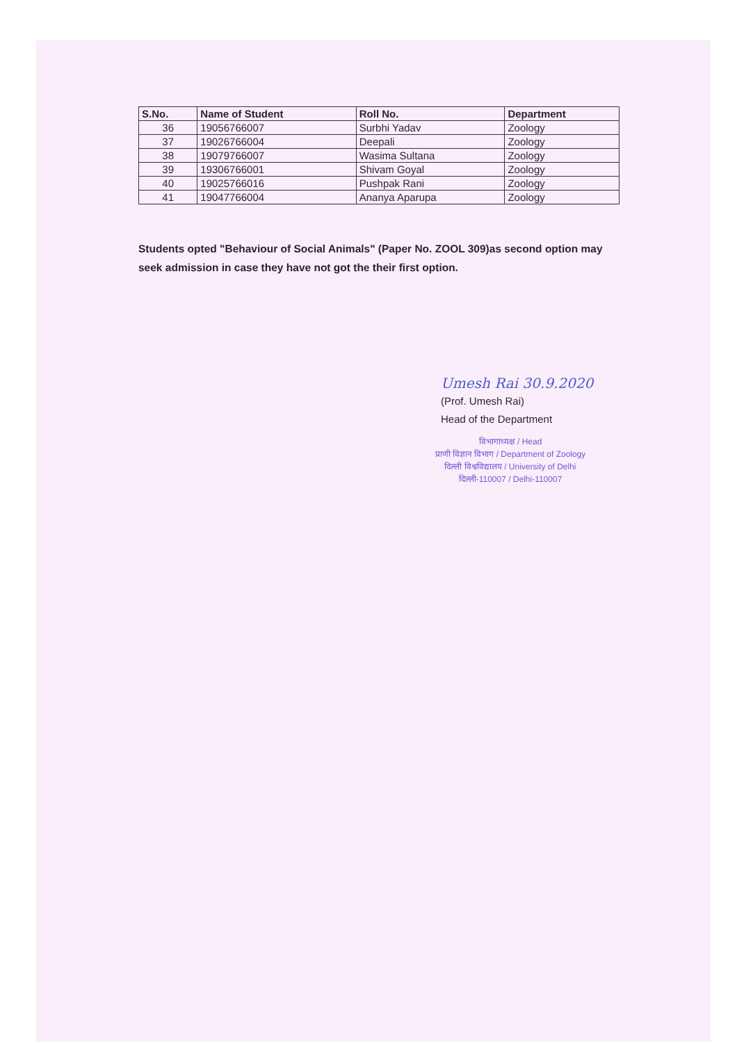| S.No. | Name of Student | Roll No. | Department |
| --- | --- | --- | --- |
| 36 | 19056766007 | Surbhi Yadav | Zoology |
| 37 | 19026766004 | Deepali | Zoology |
| 38 | 19079766007 | Wasima Sultana | Zoology |
| 39 | 19306766001 | Shivam Goyal | Zoology |
| 40 | 19025766016 | Pushpak Rani | Zoology |
| 41 | 19047766004 | Ananya Aparupa | Zoology |
Students opted "Behaviour of Social Animals" (Paper No. ZOOL 309)as second option may seek admission in case they have not got the their first option.
Umesh Rai 30.9.2020
(Prof. Umesh Rai)
Head of the Department
विभागाध्यक्ष / Head
प्राणी विज्ञान विभाग / Department of Zoology
दिल्ली विश्वविद्यालय / University of Delhi
दिल्ली-110007 / Delhi-110007